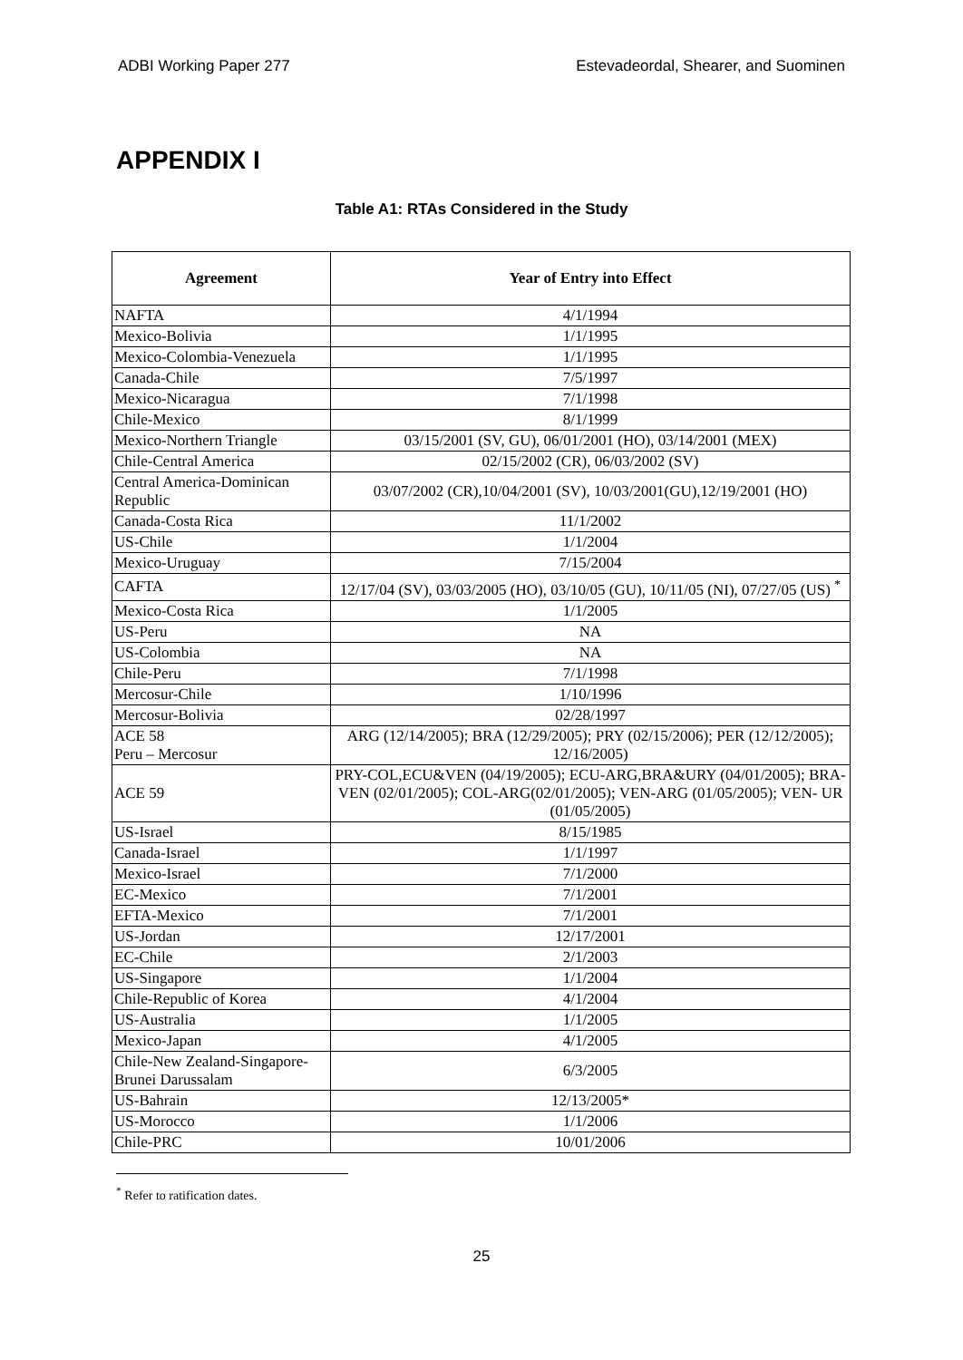ADBI Working Paper 277 Estevadeordal, Shearer, and Suominen
APPENDIX I
Table A1: RTAs Considered in the Study
| Agreement | Year of Entry into Effect |
| --- | --- |
| NAFTA | 4/1/1994 |
| Mexico-Bolivia | 1/1/1995 |
| Mexico-Colombia-Venezuela | 1/1/1995 |
| Canada-Chile | 7/5/1997 |
| Mexico-Nicaragua | 7/1/1998 |
| Chile-Mexico | 8/1/1999 |
| Mexico-Northern Triangle | 03/15/2001 (SV, GU), 06/01/2001 (HO), 03/14/2001 (MEX) |
| Chile-Central America | 02/15/2002 (CR), 06/03/2002 (SV) |
| Central America-Dominican Republic | 03/07/2002 (CR),10/04/2001 (SV), 10/03/2001(GU),12/19/2001 (HO) |
| Canada-Costa Rica | 11/1/2002 |
| US-Chile | 1/1/2004 |
| Mexico-Uruguay | 7/15/2004 |
| CAFTA | 12/17/04 (SV), 03/03/2005 (HO), 03/10/05 (GU), 10/11/05 (NI), 07/27/05 (US) <sup>*</sup> |
| Mexico-Costa Rica | 1/1/2005 |
| US-Peru | NA |
| US-Colombia | NA |
| Chile-Peru | 7/1/1998 |
| Mercosur-Chile | 1/10/1996 |
| Mercosur-Bolivia | 02/28/1997 |
| ACE 58 Peru – Mercosur | ARG (12/14/2005); BRA (12/29/2005); PRY (02/15/2006); PER (12/12/2005); 12/16/2005) |
| ACE 59 | PRY-COL,ECU&VEN (04/19/2005); ECU-ARG,BRA&URY (04/01/2005); BRA-VEN (02/01/2005); COL-ARG(02/01/2005); VEN-ARG (01/05/2005); VEN- UR (01/05/2005) |
| US-Israel | 8/15/1985 |
| Canada-Israel | 1/1/1997 |
| Mexico-Israel | 7/1/2000 |
| EC-Mexico | 7/1/2001 |
| EFTA-Mexico | 7/1/2001 |
| US-Jordan | 12/17/2001 |
| EC-Chile | 2/1/2003 |
| US-Singapore | 1/1/2004 |
| Chile-Republic of Korea | 4/1/2004 |
| US-Australia | 1/1/2005 |
| Mexico-Japan | 4/1/2005 |
| Chile-New Zealand-Singapore-Brunei Darussalam | 6/3/2005 |
| US-Bahrain | 12/13/2005* |
| US-Morocco | 1/1/2006 |
| Chile-PRC | 10/01/2006 |
<sup>*</sup> Refer to ratification dates.
25